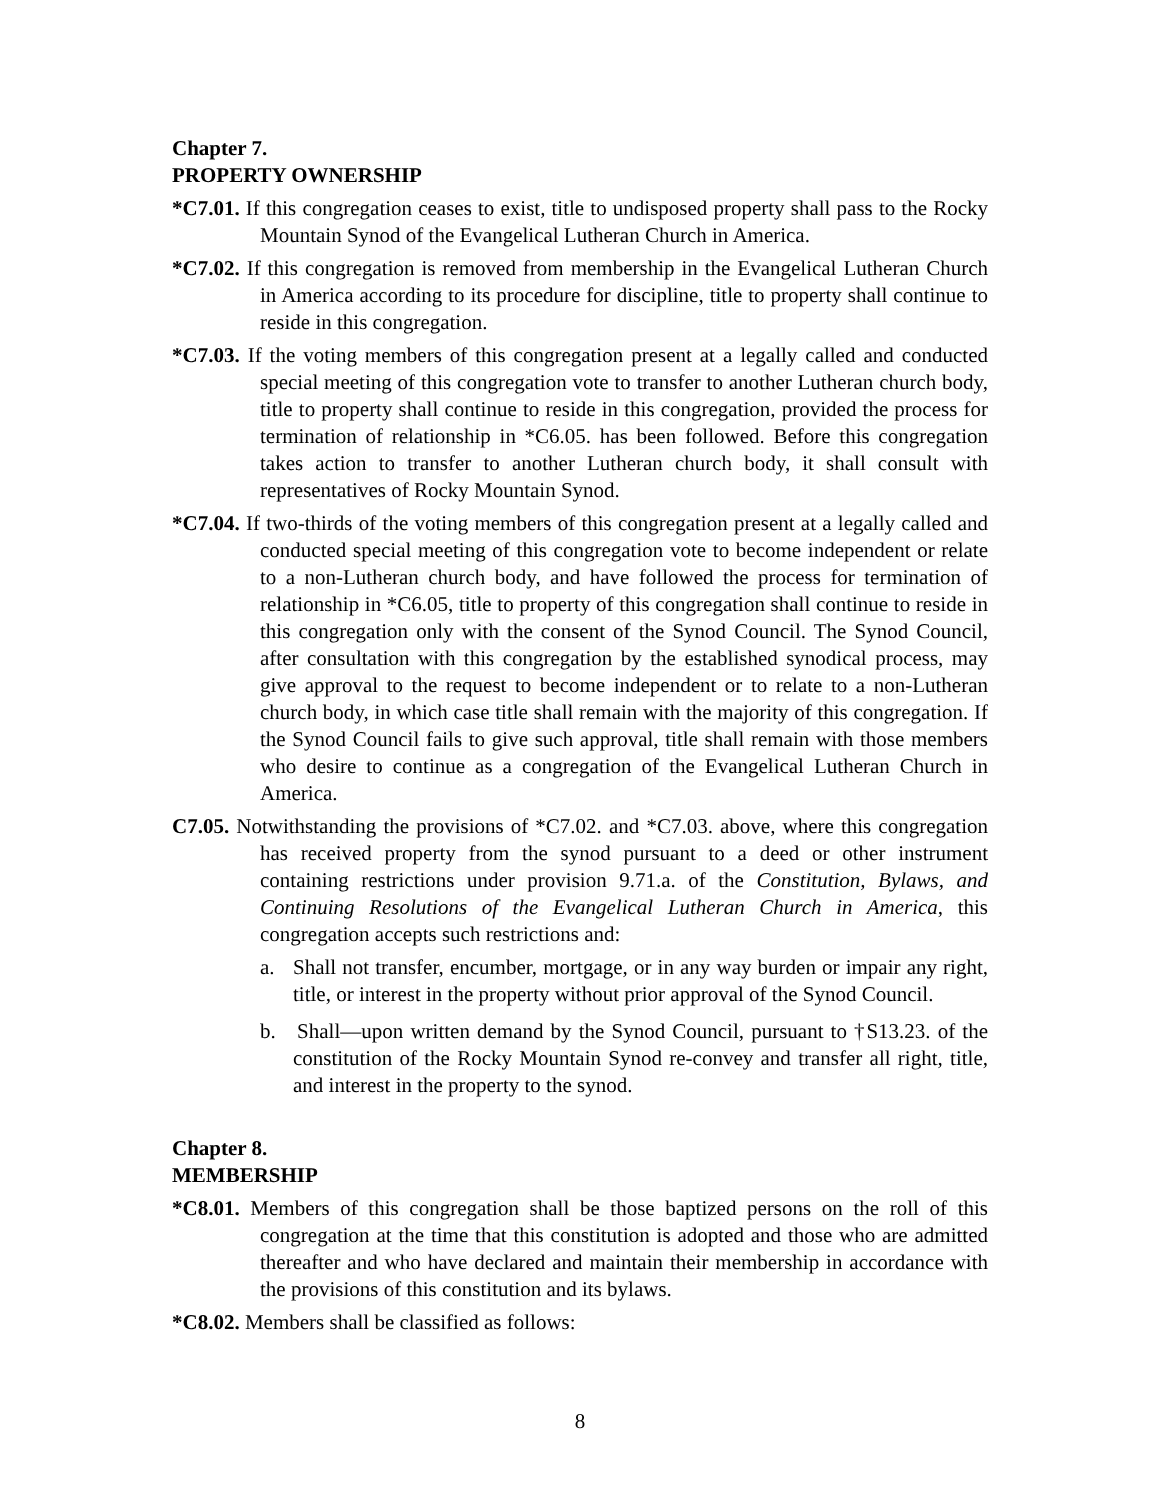Chapter 7.
PROPERTY OWNERSHIP
*C7.01. If this congregation ceases to exist, title to undisposed property shall pass to the Rocky Mountain Synod of the Evangelical Lutheran Church in America.
*C7.02. If this congregation is removed from membership in the Evangelical Lutheran Church in America according to its procedure for discipline, title to property shall continue to reside in this congregation.
*C7.03. If the voting members of this congregation present at a legally called and conducted special meeting of this congregation vote to transfer to another Lutheran church body, title to property shall continue to reside in this congregation, provided the process for termination of relationship in *C6.05. has been followed. Before this congregation takes action to transfer to another Lutheran church body, it shall consult with representatives of Rocky Mountain Synod.
*C7.04. If two-thirds of the voting members of this congregation present at a legally called and conducted special meeting of this congregation vote to become independent or relate to a non-Lutheran church body, and have followed the process for termination of relationship in *C6.05, title to property of this congregation shall continue to reside in this congregation only with the consent of the Synod Council. The Synod Council, after consultation with this congregation by the established synodical process, may give approval to the request to become independent or to relate to a non-Lutheran church body, in which case title shall remain with the majority of this congregation. If the Synod Council fails to give such approval, title shall remain with those members who desire to continue as a congregation of the Evangelical Lutheran Church in America.
C7.05. Notwithstanding the provisions of *C7.02. and *C7.03. above, where this congregation has received property from the synod pursuant to a deed or other instrument containing restrictions under provision 9.71.a. of the Constitution, Bylaws, and Continuing Resolutions of the Evangelical Lutheran Church in America, this congregation accepts such restrictions and:
a. Shall not transfer, encumber, mortgage, or in any way burden or impair any right, title, or interest in the property without prior approval of the Synod Council.
b. Shall—upon written demand by the Synod Council, pursuant to †S13.23. of the constitution of the Rocky Mountain Synod re-convey and transfer all right, title, and interest in the property to the synod.
Chapter 8.
MEMBERSHIP
*C8.01. Members of this congregation shall be those baptized persons on the roll of this congregation at the time that this constitution is adopted and those who are admitted thereafter and who have declared and maintain their membership in accordance with the provisions of this constitution and its bylaws.
*C8.02. Members shall be classified as follows:
8